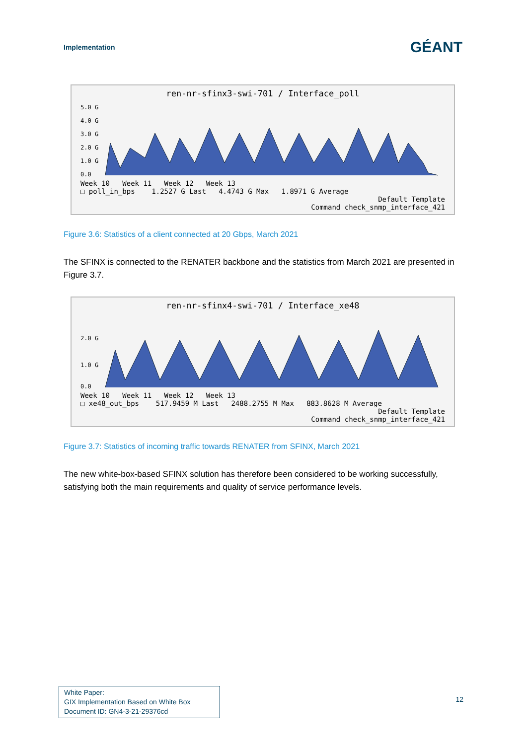Implementation GÉANT
ren-nr-sfinx3-swi-701 / Interface_poll
5.0 G
4.0 G
3.0 G
2.0 G
1.0 G
0.0
Week 10 Week 11 Week 12 Week 13
□ poll_in_bps 1.2527 G Last 4.4743 G Max 1.8971 G Average
Default Template
Command check_snmp_interface_421
Figure 3.6: Statistics of a client connected at 20 Gbps, March 2021
The SFINX is connected to the RENATER backbone and the statistics from March 2021 are presented in Figure 3.7.
ren-nr-sfinx4-swi-701 / Interface_xe48
2.0 G
1.0 G
0.0
Week 10 Week 11 Week 12 Week 13
□ xe48_out_bps 517.9459 M Last 2488.2755 M Max 883.8628 M Average
Default Template
Command check_snmp_interface_421
Figure 3.7: Statistics of incoming traffic towards RENATER from SFINX, March 2021
The new white-box-based SFINX solution has therefore been considered to be working successfully, satisfying both the main requirements and quality of service performance levels.
White Paper:
GIX Implementation Based on White Box
Document ID: GN4-3-21-29376cd
12